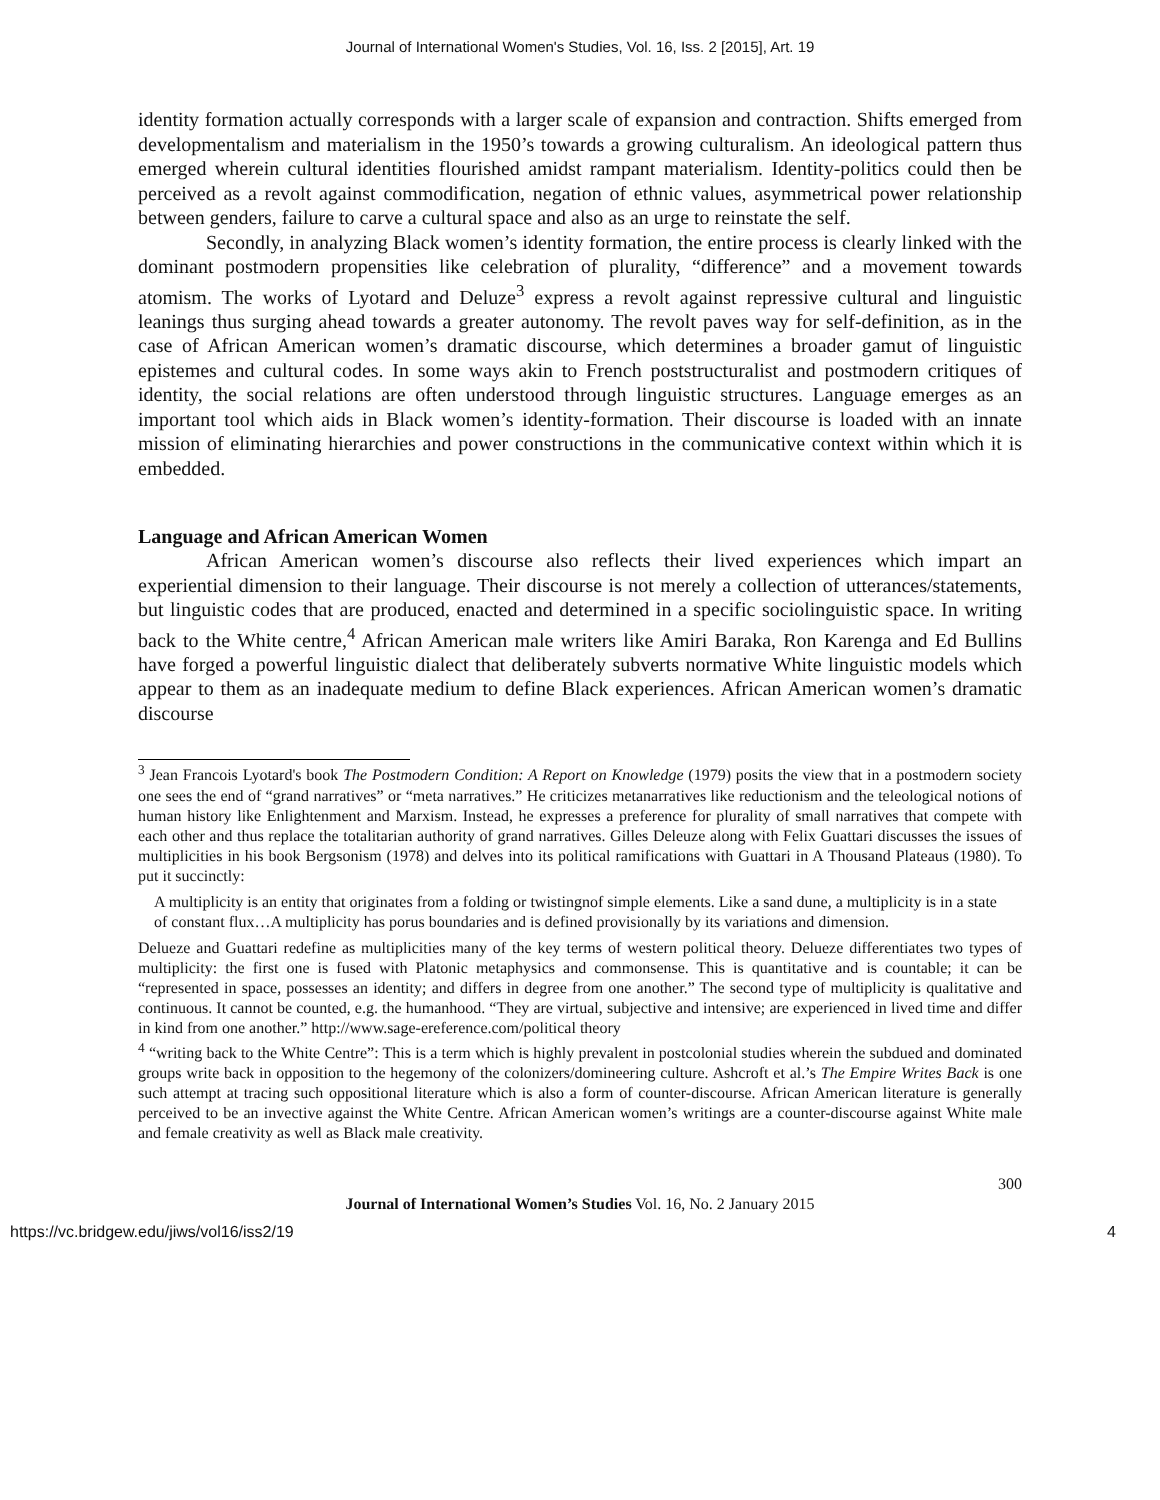Journal of International Women's Studies, Vol. 16, Iss. 2 [2015], Art. 19
identity formation actually corresponds with a larger scale of expansion and contraction. Shifts emerged from developmentalism and materialism in the 1950’s towards a growing culturalism. An ideological pattern thus emerged wherein cultural identities flourished amidst rampant materialism. Identity-politics could then be perceived as a revolt against commodification, negation of ethnic values, asymmetrical power relationship between genders, failure to carve a cultural space and also as an urge to reinstate the self.
Secondly, in analyzing Black women’s identity formation, the entire process is clearly linked with the dominant postmodern propensities like celebration of plurality, “difference” and a movement towards atomism. The works of Lyotard and Deluze<sup>3</sup> express a revolt against repressive cultural and linguistic leanings thus surging ahead towards a greater autonomy. The revolt paves way for self-definition, as in the case of African American women’s dramatic discourse, which determines a broader gamut of linguistic epistemes and cultural codes. In some ways akin to French poststructuralist and postmodern critiques of identity, the social relations are often understood through linguistic structures. Language emerges as an important tool which aids in Black women’s identity-formation. Their discourse is loaded with an innate mission of eliminating hierarchies and power constructions in the communicative context within which it is embedded.
Language and African American Women
African American women’s discourse also reflects their lived experiences which impart an experiential dimension to their language. Their discourse is not merely a collection of utterances/statements, but linguistic codes that are produced, enacted and determined in a specific sociolinguistic space. In writing back to the White centre,<sup>4</sup> African American male writers like Amiri Baraka, Ron Karenga and Ed Bullins have forged a powerful linguistic dialect that deliberately subverts normative White linguistic models which appear to them as an inadequate medium to define Black experiences. African American women’s dramatic discourse
<sup>3</sup> Jean Francois Lyotard's book The Postmodern Condition: A Report on Knowledge (1979) posits the view that in a postmodern society one sees the end of “grand narratives” or “meta narratives.” He criticizes metanarratives like reductionism and the teleological notions of human history like Enlightenment and Marxism. Instead, he expresses a preference for plurality of small narratives that compete with each other and thus replace the totalitarian authority of grand narratives. Gilles Deleuze along with Felix Guattari discusses the issues of multiplicities in his book Bergsonism (1978) and delves into its political ramifications with Guattari in A Thousand Plateaus (1980). To put it succinctly:
A multiplicity is an entity that originates from a folding or twistingnof simple elements. Like a sand dune, a multiplicity is in a state of constant flux…A multiplicity has porus boundaries and is defined provisionally by its variations and dimension.
Delueze and Guattari redefine as multiplicities many of the key terms of western political theory. Delueze differentiates two types of multiplicity: the first one is fused with Platonic metaphysics and commonsense. This is quantitative and is countable; it can be “represented in space, possesses an identity; and differs in degree from one another.” The second type of multiplicity is qualitative and continuous. It cannot be counted, e.g. the humanhood. “They are virtual, subjective and intensive; are experienced in lived time and differ in kind from one another.” http://www.sage-ereference.com/political theory
<sup>4</sup> “writing back to the White Centre”: This is a term which is highly prevalent in postcolonial studies wherein the subdued and dominated groups write back in opposition to the hegemony of the colonizers/domineering culture. Ashcroft et al.’s The Empire Writes Back is one such attempt at tracing such oppositional literature which is also a form of counter-discourse. African American literature is generally perceived to be an invective against the White Centre. African American women’s writings are a counter-discourse against White male and female creativity as well as Black male creativity.
300
Journal of International Women’s Studies Vol. 16, No. 2 January 2015
https://vc.bridgew.edu/jiws/vol16/iss2/19 4